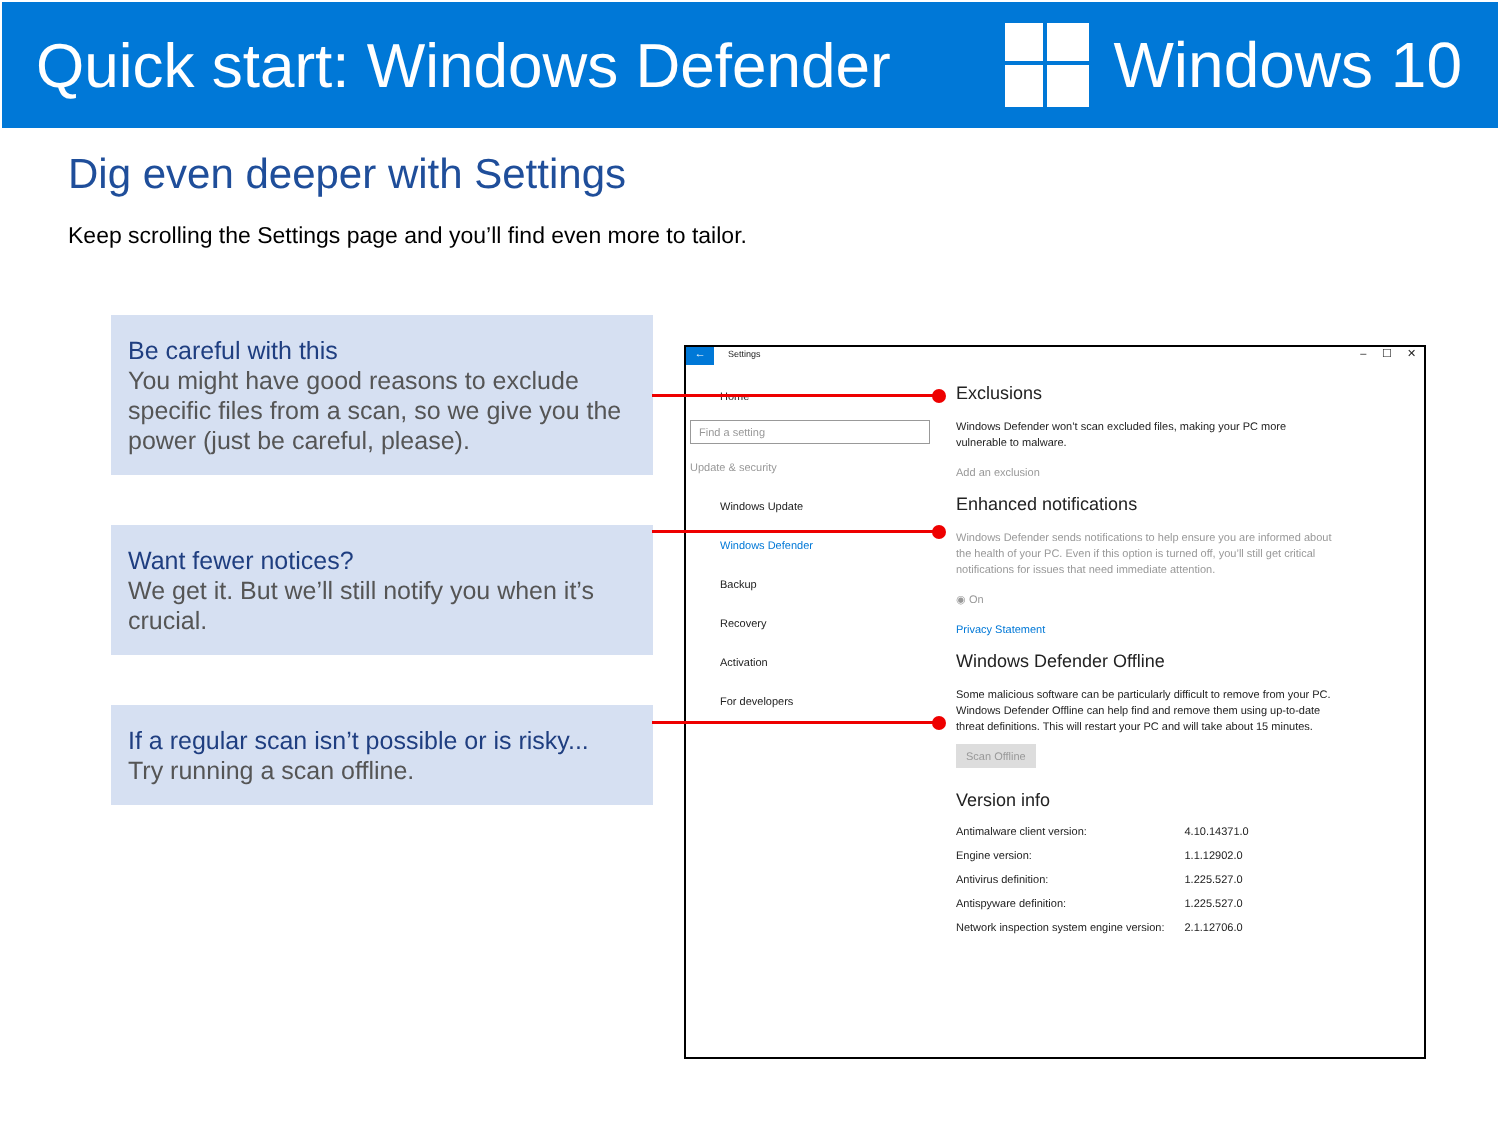Quick start: Windows Defender Windows 10
Dig even deeper with Settings
Keep scrolling the Settings page and you’ll find even more to tailor.
Be careful with this
You might have good reasons to exclude specific files from a scan, so we give you the power (just be careful, please).
Want fewer notices?
We get it. But we’ll still notify you when it’s crucial.
If a regular scan isn’t possible or is risky...
Try running a scan offline.
←
Settings – ☐ ✕
Home
Find a setting
Update & security
Windows Update
Windows Defender
Backup
Recovery
Activation
For developers
Exclusions
Windows Defender won’t scan excluded files, making your PC more vulnerable to malware.
Add an exclusion
Enhanced notifications
Windows Defender sends notifications to help ensure you are informed about the health of your PC. Even if this option is turned off, you’ll still get critical notifications for issues that need immediate attention.
◉ On
Privacy Statement
Windows Defender Offline
Some malicious software can be particularly difficult to remove from your PC. Windows Defender Offline can help find and remove them using up-to-date threat definitions. This will restart your PC and will take about 15 minutes.
Scan Offline
Version info
| Antimalware client version: | 4.10.14371.0 |
| Engine version: | 1.1.12902.0 |
| Antivirus definition: | 1.225.527.0 |
| Antispyware definition: | 1.225.527.0 |
| Network inspection system engine version: | 2.1.12706.0 |